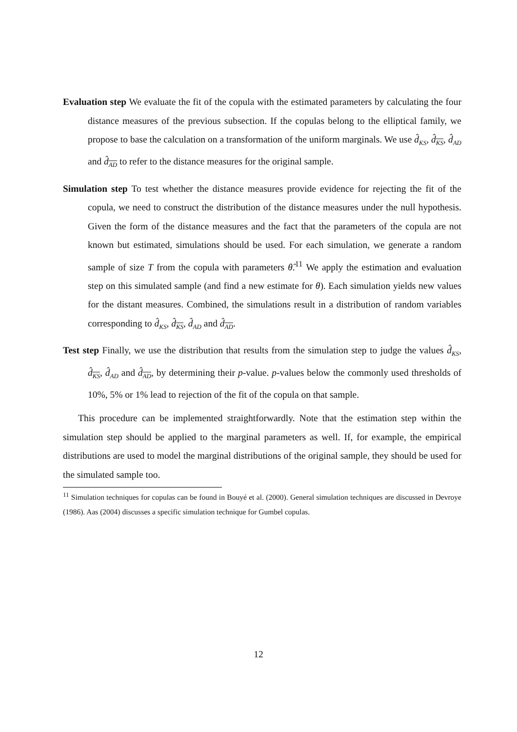Evaluation step We evaluate the fit of the copula with the estimated parameters by calculating the four distance measures of the previous subsection. If the copulas belong to the elliptical family, we propose to base the calculation on a transformation of the uniform marginals. We use d̂<sub>KS</sub>, d̂<sub>KS</sub>, d̂<sub>AD</sub> and d̂<sub>AD</sub> to refer to the distance measures for the original sample.
Simulation step To test whether the distance measures provide evidence for rejecting the fit of the copula, we need to construct the distribution of the distance measures under the null hypothesis. Given the form of the distance measures and the fact that the parameters of the copula are not known but estimated, simulations should be used. For each simulation, we generate a random sample of size T from the copula with parameters θ̂.<sup>11</sup> We apply the estimation and evaluation step on this simulated sample (and find a new estimate for θ). Each simulation yields new values for the distant measures. Combined, the simulations result in a distribution of random variables corresponding to d̂<sub>KS</sub>, d̂<sub>KS</sub>, d̂<sub>AD</sub> and d̂<sub>AD</sub>.
Test step Finally, we use the distribution that results from the simulation step to judge the values d̂<sub>KS</sub>, d̂<sub>KS</sub>, d̂<sub>AD</sub> and d̂<sub>AD</sub>, by determining their p-value. p-values below the commonly used thresholds of 10%, 5% or 1% lead to rejection of the fit of the copula on that sample.
This procedure can be implemented straightforwardly. Note that the estimation step within the simulation step should be applied to the marginal parameters as well. If, for example, the empirical distributions are used to model the marginal distributions of the original sample, they should be used for the simulated sample too.
<sup>11</sup> Simulation techniques for copulas can be found in Bouyé et al. (2000). General simulation techniques are discussed in Devroye (1986). Aas (2004) discusses a specific simulation technique for Gumbel copulas.
12